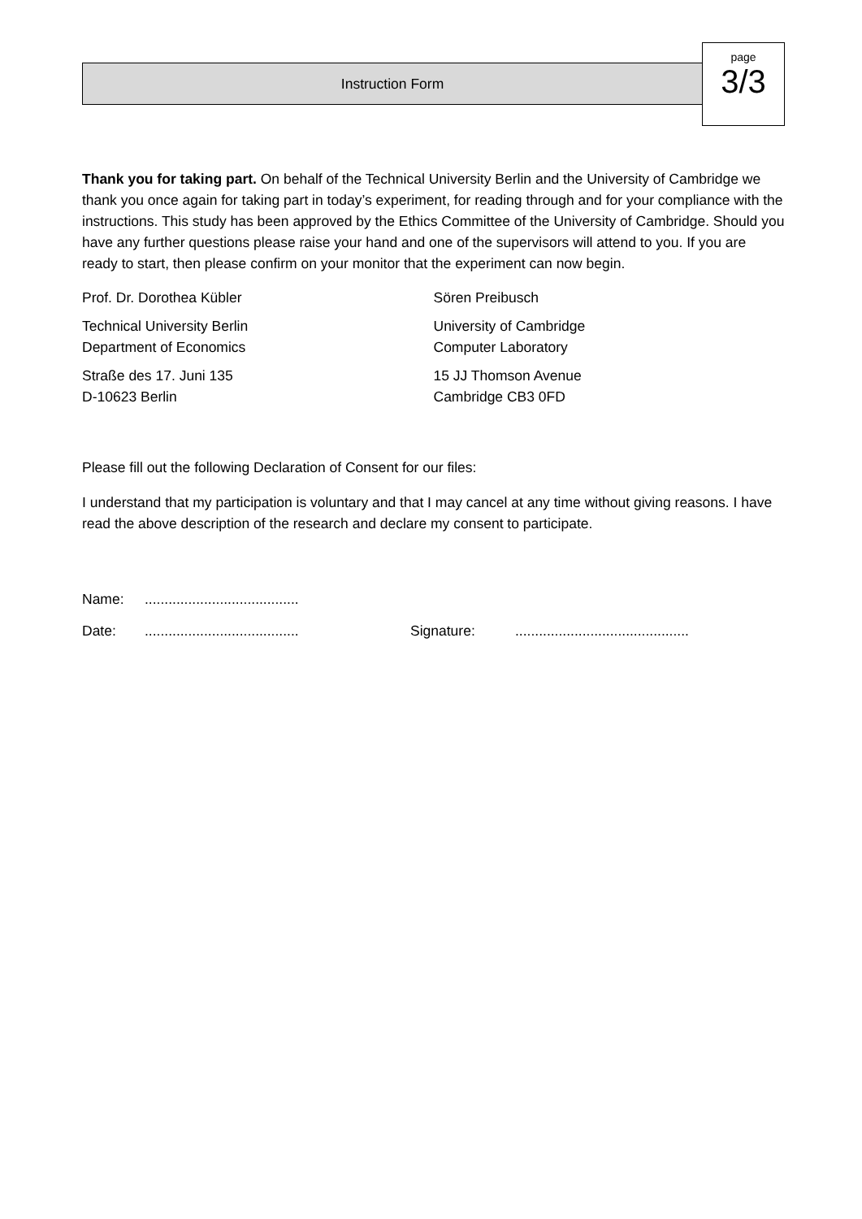Instruction Form
page
3/3
Thank you for taking part. On behalf of the Technical University Berlin and the University of Cambridge we thank you once again for taking part in today’s experiment, for reading through and for your compliance with the instructions. This study has been approved by the Ethics Committee of the University of Cambridge. Should you have any further questions please raise your hand and one of the supervisors will attend to you. If you are ready to start, then please confirm on your monitor that the experiment can now begin.
Prof. Dr. Dorothea Kübler
Technical University Berlin
Department of Economics
Straße des 17. Juni 135
D-10623 Berlin
Sören Preibusch
University of Cambridge
Computer Laboratory
15 JJ Thomson Avenue
Cambridge CB3 0FD
Please fill out the following Declaration of Consent for our files:
I understand that my participation is voluntary and that I may cancel at any time without giving reasons. I have read the above description of the research and declare my consent to participate.
Name:.......................................
Date:....................................... Signature:............................................